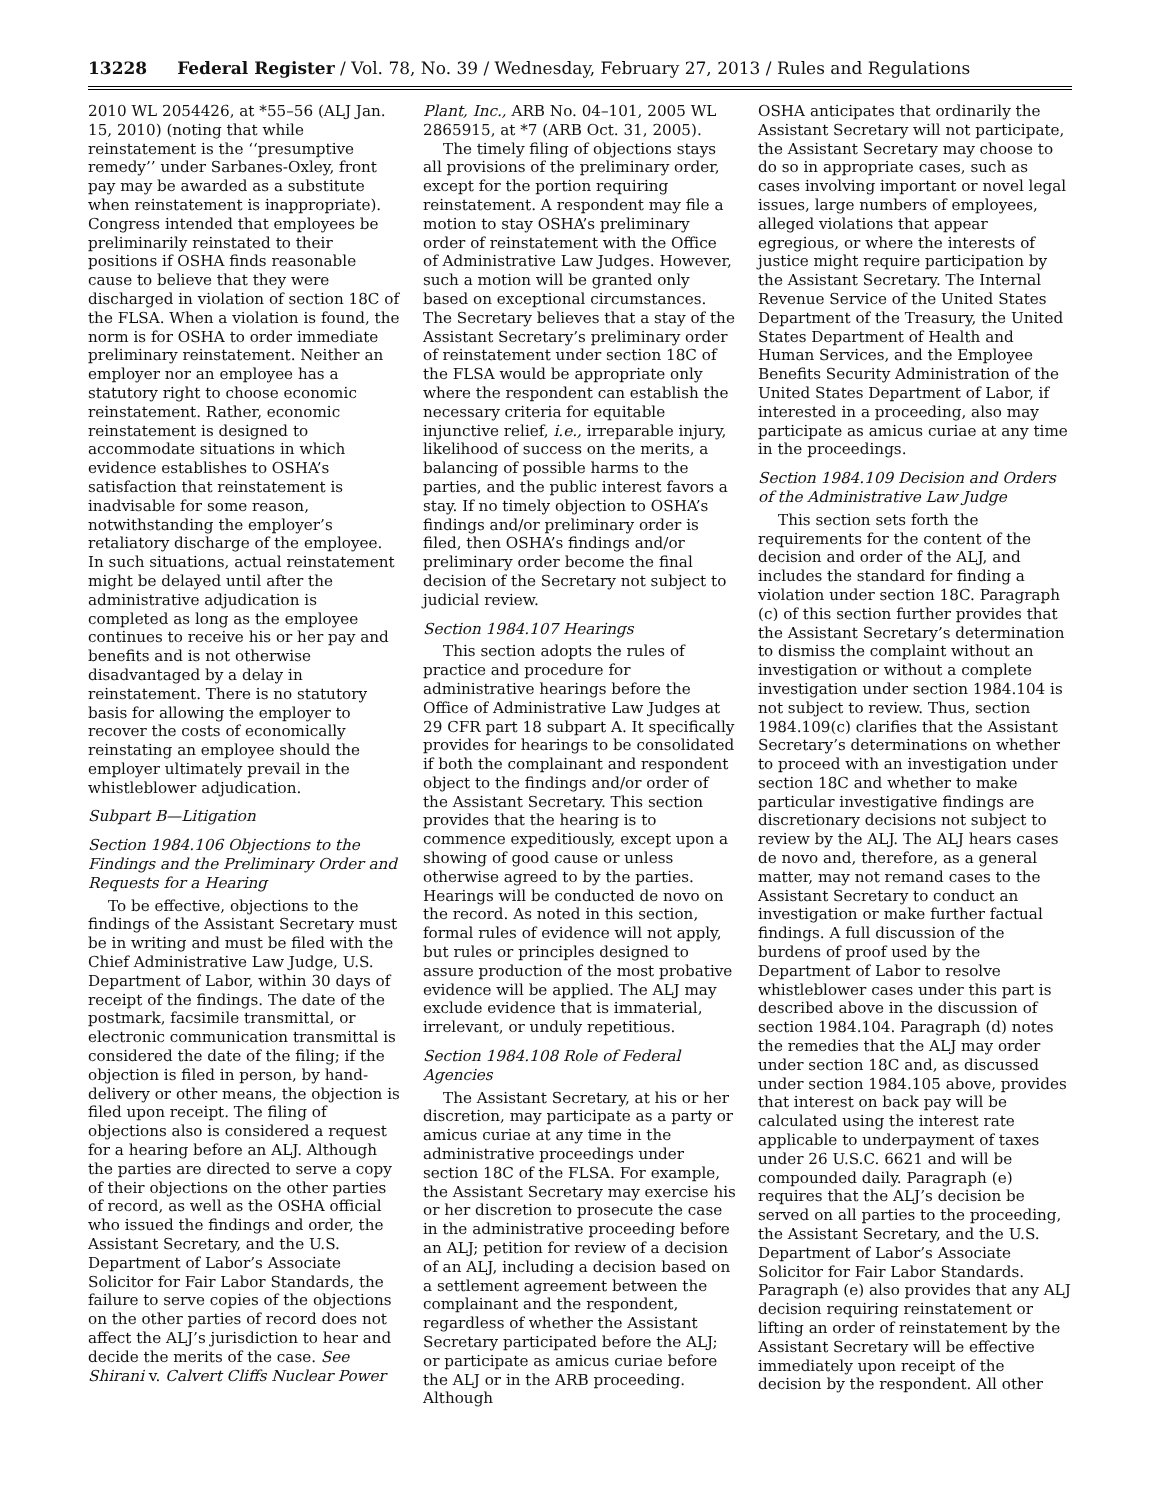13228 Federal Register / Vol. 78, No. 39 / Wednesday, February 27, 2013 / Rules and Regulations
2010 WL 2054426, at *55–56 (ALJ Jan. 15, 2010) (noting that while reinstatement is the ‘‘presumptive remedy’’ under Sarbanes-Oxley, front pay may be awarded as a substitute when reinstatement is inappropriate). Congress intended that employees be preliminarily reinstated to their positions if OSHA finds reasonable cause to believe that they were discharged in violation of section 18C of the FLSA. When a violation is found, the norm is for OSHA to order immediate preliminary reinstatement. Neither an employer nor an employee has a statutory right to choose economic reinstatement. Rather, economic reinstatement is designed to accommodate situations in which evidence establishes to OSHA’s satisfaction that reinstatement is inadvisable for some reason, notwithstanding the employer’s retaliatory discharge of the employee. In such situations, actual reinstatement might be delayed until after the administrative adjudication is completed as long as the employee continues to receive his or her pay and benefits and is not otherwise disadvantaged by a delay in reinstatement. There is no statutory basis for allowing the employer to recover the costs of economically reinstating an employee should the employer ultimately prevail in the whistleblower adjudication.
Subpart B—Litigation
Section 1984.106 Objections to the Findings and the Preliminary Order and Requests for a Hearing
To be effective, objections to the findings of the Assistant Secretary must be in writing and must be filed with the Chief Administrative Law Judge, U.S. Department of Labor, within 30 days of receipt of the findings. The date of the postmark, facsimile transmittal, or electronic communication transmittal is considered the date of the filing; if the objection is filed in person, by hand-delivery or other means, the objection is filed upon receipt. The filing of objections also is considered a request for a hearing before an ALJ. Although the parties are directed to serve a copy of their objections on the other parties of record, as well as the OSHA official who issued the findings and order, the Assistant Secretary, and the U.S. Department of Labor’s Associate Solicitor for Fair Labor Standards, the failure to serve copies of the objections on the other parties of record does not affect the ALJ’s jurisdiction to hear and decide the merits of the case. See Shirani v. Calvert Cliffs Nuclear Power
Plant, Inc., ARB No. 04–101, 2005 WL 2865915, at *7 (ARB Oct. 31, 2005).
The timely filing of objections stays all provisions of the preliminary order, except for the portion requiring reinstatement. A respondent may file a motion to stay OSHA’s preliminary order of reinstatement with the Office of Administrative Law Judges. However, such a motion will be granted only based on exceptional circumstances. The Secretary believes that a stay of the Assistant Secretary’s preliminary order of reinstatement under section 18C of the FLSA would be appropriate only where the respondent can establish the necessary criteria for equitable injunctive relief, i.e., irreparable injury, likelihood of success on the merits, a balancing of possible harms to the parties, and the public interest favors a stay. If no timely objection to OSHA’s findings and/or preliminary order is filed, then OSHA’s findings and/or preliminary order become the final decision of the Secretary not subject to judicial review.
Section 1984.107 Hearings
This section adopts the rules of practice and procedure for administrative hearings before the Office of Administrative Law Judges at 29 CFR part 18 subpart A. It specifically provides for hearings to be consolidated if both the complainant and respondent object to the findings and/or order of the Assistant Secretary. This section provides that the hearing is to commence expeditiously, except upon a showing of good cause or unless otherwise agreed to by the parties. Hearings will be conducted de novo on the record. As noted in this section, formal rules of evidence will not apply, but rules or principles designed to assure production of the most probative evidence will be applied. The ALJ may exclude evidence that is immaterial, irrelevant, or unduly repetitious.
Section 1984.108 Role of Federal Agencies
The Assistant Secretary, at his or her discretion, may participate as a party or amicus curiae at any time in the administrative proceedings under section 18C of the FLSA. For example, the Assistant Secretary may exercise his or her discretion to prosecute the case in the administrative proceeding before an ALJ; petition for review of a decision of an ALJ, including a decision based on a settlement agreement between the complainant and the respondent, regardless of whether the Assistant Secretary participated before the ALJ; or participate as amicus curiae before the ALJ or in the ARB proceeding. Although
OSHA anticipates that ordinarily the Assistant Secretary will not participate, the Assistant Secretary may choose to do so in appropriate cases, such as cases involving important or novel legal issues, large numbers of employees, alleged violations that appear egregious, or where the interests of justice might require participation by the Assistant Secretary. The Internal Revenue Service of the United States Department of the Treasury, the United States Department of Health and Human Services, and the Employee Benefits Security Administration of the United States Department of Labor, if interested in a proceeding, also may participate as amicus curiae at any time in the proceedings.
Section 1984.109 Decision and Orders of the Administrative Law Judge
This section sets forth the requirements for the content of the decision and order of the ALJ, and includes the standard for finding a violation under section 18C. Paragraph (c) of this section further provides that the Assistant Secretary’s determination to dismiss the complaint without an investigation or without a complete investigation under section 1984.104 is not subject to review. Thus, section 1984.109(c) clarifies that the Assistant Secretary’s determinations on whether to proceed with an investigation under section 18C and whether to make particular investigative findings are discretionary decisions not subject to review by the ALJ. The ALJ hears cases de novo and, therefore, as a general matter, may not remand cases to the Assistant Secretary to conduct an investigation or make further factual findings. A full discussion of the burdens of proof used by the Department of Labor to resolve whistleblower cases under this part is described above in the discussion of section 1984.104. Paragraph (d) notes the remedies that the ALJ may order under section 18C and, as discussed under section 1984.105 above, provides that interest on back pay will be calculated using the interest rate applicable to underpayment of taxes under 26 U.S.C. 6621 and will be compounded daily. Paragraph (e) requires that the ALJ’s decision be served on all parties to the proceeding, the Assistant Secretary, and the U.S. Department of Labor’s Associate Solicitor for Fair Labor Standards. Paragraph (e) also provides that any ALJ decision requiring reinstatement or lifting an order of reinstatement by the Assistant Secretary will be effective immediately upon receipt of the decision by the respondent. All other